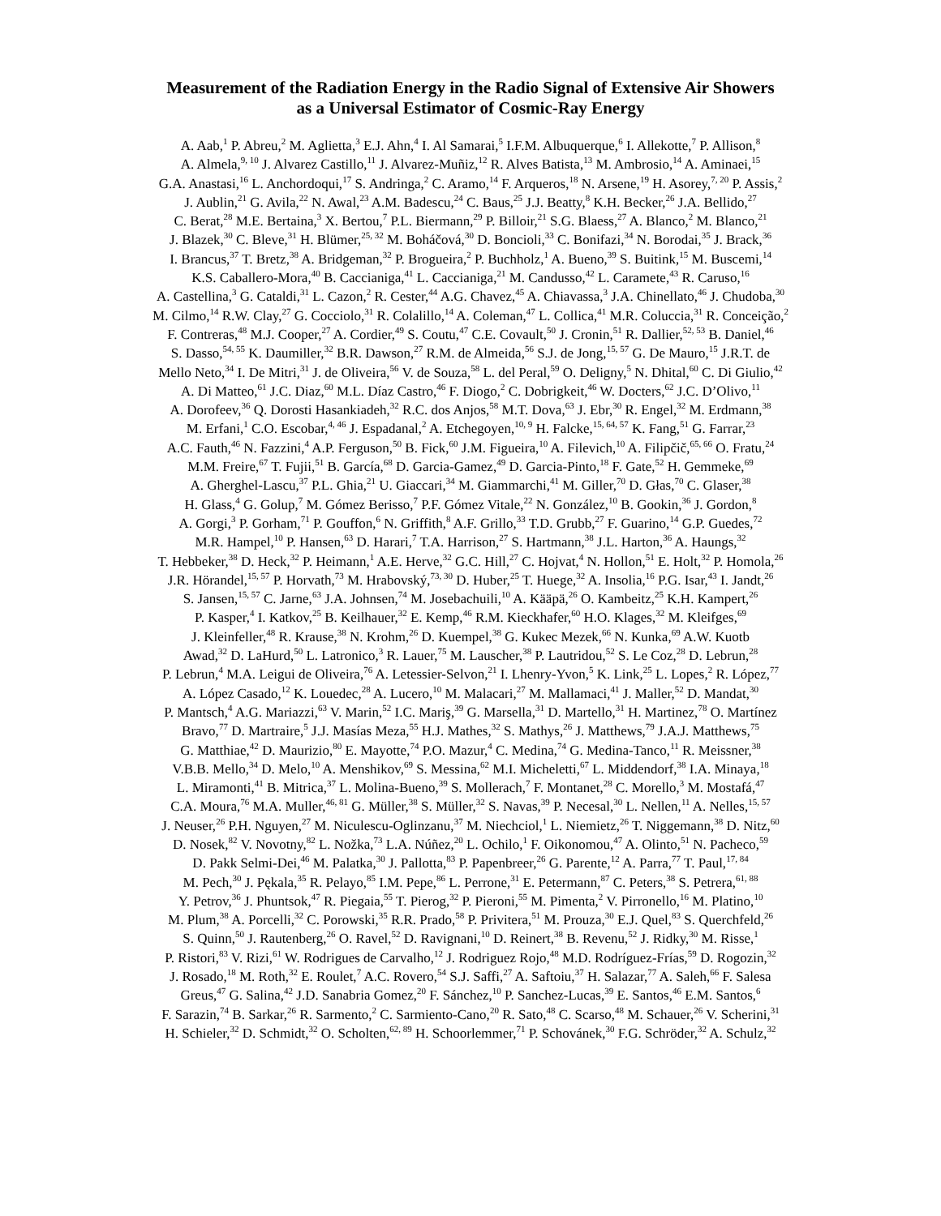Measurement of the Radiation Energy in the Radio Signal of Extensive Air Showers
as a Universal Estimator of Cosmic-Ray Energy
A. Aab,<sup>1</sup> P. Abreu,<sup>2</sup> M. Aglietta,<sup>3</sup> E.J. Ahn,<sup>4</sup> I. Al Samarai,<sup>5</sup> I.F.M. Albuquerque,<sup>6</sup> I. Allekotte,<sup>7</sup> P. Allison,<sup>8</sup>
A. Almela,<sup>9, 10</sup> J. Alvarez Castillo,<sup>11</sup> J. Alvarez-Muñiz,<sup>12</sup> R. Alves Batista,<sup>13</sup> M. Ambrosio,<sup>14</sup> A. Aminaei,<sup>15</sup>
G.A. Anastasi,<sup>16</sup> L. Anchordoqui,<sup>17</sup> S. Andringa,<sup>2</sup> C. Aramo,<sup>14</sup> F. Arqueros,<sup>18</sup> N. Arsene,<sup>19</sup> H. Asorey,<sup>7, 20</sup> P. Assis,<sup>2</sup>
J. Aublin,<sup>21</sup> G. Avila,<sup>22</sup> N. Awal,<sup>23</sup> A.M. Badescu,<sup>24</sup> C. Baus,<sup>25</sup> J.J. Beatty,<sup>8</sup> K.H. Becker,<sup>26</sup> J.A. Bellido,<sup>27</sup>
C. Berat,<sup>28</sup> M.E. Bertaina,<sup>3</sup> X. Bertou,<sup>7</sup> P.L. Biermann,<sup>29</sup> P. Billoir,<sup>21</sup> S.G. Blaess,<sup>27</sup> A. Blanco,<sup>2</sup> M. Blanco,<sup>21</sup>
J. Blazek,<sup>30</sup> C. Bleve,<sup>31</sup> H. Blümer,<sup>25, 32</sup> M. Boháčová,<sup>30</sup> D. Boncioli,<sup>33</sup> C. Bonifazi,<sup>34</sup> N. Borodai,<sup>35</sup> J. Brack,<sup>36</sup>
I. Brancus,<sup>37</sup> T. Bretz,<sup>38</sup> A. Bridgeman,<sup>32</sup> P. Brogueira,<sup>2</sup> P. Buchholz,<sup>1</sup> A. Bueno,<sup>39</sup> S. Buitink,<sup>15</sup> M. Buscemi,<sup>14</sup>
K.S. Caballero-Mora,<sup>40</sup> B. Caccianiga,<sup>41</sup> L. Caccianiga,<sup>21</sup> M. Candusso,<sup>42</sup> L. Caramete,<sup>43</sup> R. Caruso,<sup>16</sup>
A. Castellina,<sup>3</sup> G. Cataldi,<sup>31</sup> L. Cazon,<sup>2</sup> R. Cester,<sup>44</sup> A.G. Chavez,<sup>45</sup> A. Chiavassa,<sup>3</sup> J.A. Chinellato,<sup>46</sup> J. Chudoba,<sup>30</sup>
M. Cilmo,<sup>14</sup> R.W. Clay,<sup>27</sup> G. Cocciolo,<sup>31</sup> R. Colalillo,<sup>14</sup> A. Coleman,<sup>47</sup> L. Collica,<sup>41</sup> M.R. Coluccia,<sup>31</sup> R. Conceição,<sup>2</sup>
F. Contreras,<sup>48</sup> M.J. Cooper,<sup>27</sup> A. Cordier,<sup>49</sup> S. Coutu,<sup>47</sup> C.E. Covault,<sup>50</sup> J. Cronin,<sup>51</sup> R. Dallier,<sup>52, 53</sup> B. Daniel,<sup>46</sup>
S. Dasso,<sup>54, 55</sup> K. Daumiller,<sup>32</sup> B.R. Dawson,<sup>27</sup> R.M. de Almeida,<sup>56</sup> S.J. de Jong,<sup>15, 57</sup> G. De Mauro,<sup>15</sup> J.R.T. de
Mello Neto,<sup>34</sup> I. De Mitri,<sup>31</sup> J. de Oliveira,<sup>56</sup> V. de Souza,<sup>58</sup> L. del Peral,<sup>59</sup> O. Deligny,<sup>5</sup> N. Dhital,<sup>60</sup> C. Di Giulio,<sup>42</sup>
A. Di Matteo,<sup>61</sup> J.C. Diaz,<sup>60</sup> M.L. Díaz Castro,<sup>46</sup> F. Diogo,<sup>2</sup> C. Dobrigkeit,<sup>46</sup> W. Docters,<sup>62</sup> J.C. D’Olivo,<sup>11</sup>
A. Dorofeev,<sup>36</sup> Q. Dorosti Hasankiadeh,<sup>32</sup> R.C. dos Anjos,<sup>58</sup> M.T. Dova,<sup>63</sup> J. Ebr,<sup>30</sup> R. Engel,<sup>32</sup> M. Erdmann,<sup>38</sup>
M. Erfani,<sup>1</sup> C.O. Escobar,<sup>4, 46</sup> J. Espadanal,<sup>2</sup> A. Etchegoyen,<sup>10, 9</sup> H. Falcke,<sup>15, 64, 57</sup> K. Fang,<sup>51</sup> G. Farrar,<sup>23</sup>
A.C. Fauth,<sup>46</sup> N. Fazzini,<sup>4</sup> A.P. Ferguson,<sup>50</sup> B. Fick,<sup>60</sup> J.M. Figueira,<sup>10</sup> A. Filevich,<sup>10</sup> A. Filipčič,<sup>65, 66</sup> O. Fratu,<sup>24</sup>
M.M. Freire,<sup>67</sup> T. Fujii,<sup>51</sup> B. García,<sup>68</sup> D. Garcia-Gamez,<sup>49</sup> D. Garcia-Pinto,<sup>18</sup> F. Gate,<sup>52</sup> H. Gemmeke,<sup>69</sup>
A. Gherghel-Lascu,<sup>37</sup> P.L. Ghia,<sup>21</sup> U. Giaccari,<sup>34</sup> M. Giammarchi,<sup>41</sup> M. Giller,<sup>70</sup> D. Głas,<sup>70</sup> C. Glaser,<sup>38</sup>
H. Glass,<sup>4</sup> G. Golup,<sup>7</sup> M. Gómez Berisso,<sup>7</sup> P.F. Gómez Vitale,<sup>22</sup> N. González,<sup>10</sup> B. Gookin,<sup>36</sup> J. Gordon,<sup>8</sup>
A. Gorgi,<sup>3</sup> P. Gorham,<sup>71</sup> P. Gouffon,<sup>6</sup> N. Griffith,<sup>8</sup> A.F. Grillo,<sup>33</sup> T.D. Grubb,<sup>27</sup> F. Guarino,<sup>14</sup> G.P. Guedes,<sup>72</sup>
M.R. Hampel,<sup>10</sup> P. Hansen,<sup>63</sup> D. Harari,<sup>7</sup> T.A. Harrison,<sup>27</sup> S. Hartmann,<sup>38</sup> J.L. Harton,<sup>36</sup> A. Haungs,<sup>32</sup>
T. Hebbeker,<sup>38</sup> D. Heck,<sup>32</sup> P. Heimann,<sup>1</sup> A.E. Herve,<sup>32</sup> G.C. Hill,<sup>27</sup> C. Hojvat,<sup>4</sup> N. Hollon,<sup>51</sup> E. Holt,<sup>32</sup> P. Homola,<sup>26</sup>
J.R. Hörandel,<sup>15, 57</sup> P. Horvath,<sup>73</sup> M. Hrabovský,<sup>73, 30</sup> D. Huber,<sup>25</sup> T. Huege,<sup>32</sup> A. Insolia,<sup>16</sup> P.G. Isar,<sup>43</sup> I. Jandt,<sup>26</sup>
S. Jansen,<sup>15, 57</sup> C. Jarne,<sup>63</sup> J.A. Johnsen,<sup>74</sup> M. Josebachuili,<sup>10</sup> A. Kääpä,<sup>26</sup> O. Kambeitz,<sup>25</sup> K.H. Kampert,<sup>26</sup>
P. Kasper,<sup>4</sup> I. Katkov,<sup>25</sup> B. Keilhauer,<sup>32</sup> E. Kemp,<sup>46</sup> R.M. Kieckhafer,<sup>60</sup> H.O. Klages,<sup>32</sup> M. Kleifges,<sup>69</sup>
J. Kleinfeller,<sup>48</sup> R. Krause,<sup>38</sup> N. Krohm,<sup>26</sup> D. Kuempel,<sup>38</sup> G. Kukec Mezek,<sup>66</sup> N. Kunka,<sup>69</sup> A.W. Kuotb
Awad,<sup>32</sup> D. LaHurd,<sup>50</sup> L. Latronico,<sup>3</sup> R. Lauer,<sup>75</sup> M. Lauscher,<sup>38</sup> P. Lautridou,<sup>52</sup> S. Le Coz,<sup>28</sup> D. Lebrun,<sup>28</sup>
P. Lebrun,<sup>4</sup> M.A. Leigui de Oliveira,<sup>76</sup> A. Letessier-Selvon,<sup>21</sup> I. Lhenry-Yvon,<sup>5</sup> K. Link,<sup>25</sup> L. Lopes,<sup>2</sup> R. López,<sup>77</sup>
A. López Casado,<sup>12</sup> K. Louedec,<sup>28</sup> A. Lucero,<sup>10</sup> M. Malacari,<sup>27</sup> M. Mallamaci,<sup>41</sup> J. Maller,<sup>52</sup> D. Mandat,<sup>30</sup>
P. Mantsch,<sup>4</sup> A.G. Mariazzi,<sup>63</sup> V. Marin,<sup>52</sup> I.C. Mariş,<sup>39</sup> G. Marsella,<sup>31</sup> D. Martello,<sup>31</sup> H. Martinez,<sup>78</sup> O. Martínez
Bravo,<sup>77</sup> D. Martraire,<sup>5</sup> J.J. Masías Meza,<sup>55</sup> H.J. Mathes,<sup>32</sup> S. Mathys,<sup>26</sup> J. Matthews,<sup>79</sup> J.A.J. Matthews,<sup>75</sup>
G. Matthiae,<sup>42</sup> D. Maurizio,<sup>80</sup> E. Mayotte,<sup>74</sup> P.O. Mazur,<sup>4</sup> C. Medina,<sup>74</sup> G. Medina-Tanco,<sup>11</sup> R. Meissner,<sup>38</sup>
V.B.B. Mello,<sup>34</sup> D. Melo,<sup>10</sup> A. Menshikov,<sup>69</sup> S. Messina,<sup>62</sup> M.I. Micheletti,<sup>67</sup> L. Middendorf,<sup>38</sup> I.A. Minaya,<sup>18</sup>
L. Miramonti,<sup>41</sup> B. Mitrica,<sup>37</sup> L. Molina-Bueno,<sup>39</sup> S. Mollerach,<sup>7</sup> F. Montanet,<sup>28</sup> C. Morello,<sup>3</sup> M. Mostafá,<sup>47</sup>
C.A. Moura,<sup>76</sup> M.A. Muller,<sup>46, 81</sup> G. Müller,<sup>38</sup> S. Müller,<sup>32</sup> S. Navas,<sup>39</sup> P. Necesal,<sup>30</sup> L. Nellen,<sup>11</sup> A. Nelles,<sup>15, 57</sup>
J. Neuser,<sup>26</sup> P.H. Nguyen,<sup>27</sup> M. Niculescu-Oglinzanu,<sup>37</sup> M. Niechciol,<sup>1</sup> L. Niemietz,<sup>26</sup> T. Niggemann,<sup>38</sup> D. Nitz,<sup>60</sup>
D. Nosek,<sup>82</sup> V. Novotny,<sup>82</sup> L. Nožka,<sup>73</sup> L.A. Núñez,<sup>20</sup> L. Ochilo,<sup>1</sup> F. Oikonomou,<sup>47</sup> A. Olinto,<sup>51</sup> N. Pacheco,<sup>59</sup>
D. Pakk Selmi-Dei,<sup>46</sup> M. Palatka,<sup>30</sup> J. Pallotta,<sup>83</sup> P. Papenbreer,<sup>26</sup> G. Parente,<sup>12</sup> A. Parra,<sup>77</sup> T. Paul,<sup>17, 84</sup>
M. Pech,<sup>30</sup> J. Pękala,<sup>35</sup> R. Pelayo,<sup>85</sup> I.M. Pepe,<sup>86</sup> L. Perrone,<sup>31</sup> E. Petermann,<sup>87</sup> C. Peters,<sup>38</sup> S. Petrera,<sup>61, 88</sup>
Y. Petrov,<sup>36</sup> J. Phuntsok,<sup>47</sup> R. Piegaia,<sup>55</sup> T. Pierog,<sup>32</sup> P. Pieroni,<sup>55</sup> M. Pimenta,<sup>2</sup> V. Pirronello,<sup>16</sup> M. Platino,<sup>10</sup>
M. Plum,<sup>38</sup> A. Porcelli,<sup>32</sup> C. Porowski,<sup>35</sup> R.R. Prado,<sup>58</sup> P. Privitera,<sup>51</sup> M. Prouza,<sup>30</sup> E.J. Quel,<sup>83</sup> S. Querchfeld,<sup>26</sup>
S. Quinn,<sup>50</sup> J. Rautenberg,<sup>26</sup> O. Ravel,<sup>52</sup> D. Ravignani,<sup>10</sup> D. Reinert,<sup>38</sup> B. Revenu,<sup>52</sup> J. Ridky,<sup>30</sup> M. Risse,<sup>1</sup>
P. Ristori,<sup>83</sup> V. Rizi,<sup>61</sup> W. Rodrigues de Carvalho,<sup>12</sup> J. Rodriguez Rojo,<sup>48</sup> M.D. Rodríguez-Frías,<sup>59</sup> D. Rogozin,<sup>32</sup>
J. Rosado,<sup>18</sup> M. Roth,<sup>32</sup> E. Roulet,<sup>7</sup> A.C. Rovero,<sup>54</sup> S.J. Saffi,<sup>27</sup> A. Saftoiu,<sup>37</sup> H. Salazar,<sup>77</sup> A. Saleh,<sup>66</sup> F. Salesa
Greus,<sup>47</sup> G. Salina,<sup>42</sup> J.D. Sanabria Gomez,<sup>20</sup> F. Sánchez,<sup>10</sup> P. Sanchez-Lucas,<sup>39</sup> E. Santos,<sup>46</sup> E.M. Santos,<sup>6</sup>
F. Sarazin,<sup>74</sup> B. Sarkar,<sup>26</sup> R. Sarmento,<sup>2</sup> C. Sarmiento-Cano,<sup>20</sup> R. Sato,<sup>48</sup> C. Scarso,<sup>48</sup> M. Schauer,<sup>26</sup> V. Scherini,<sup>31</sup>
H. Schieler,<sup>32</sup> D. Schmidt,<sup>32</sup> O. Scholten,<sup>62, 89</sup> H. Schoorlemmer,<sup>71</sup> P. Schovánek,<sup>30</sup> F.G. Schröder,<sup>32</sup> A. Schulz,<sup>32</sup>